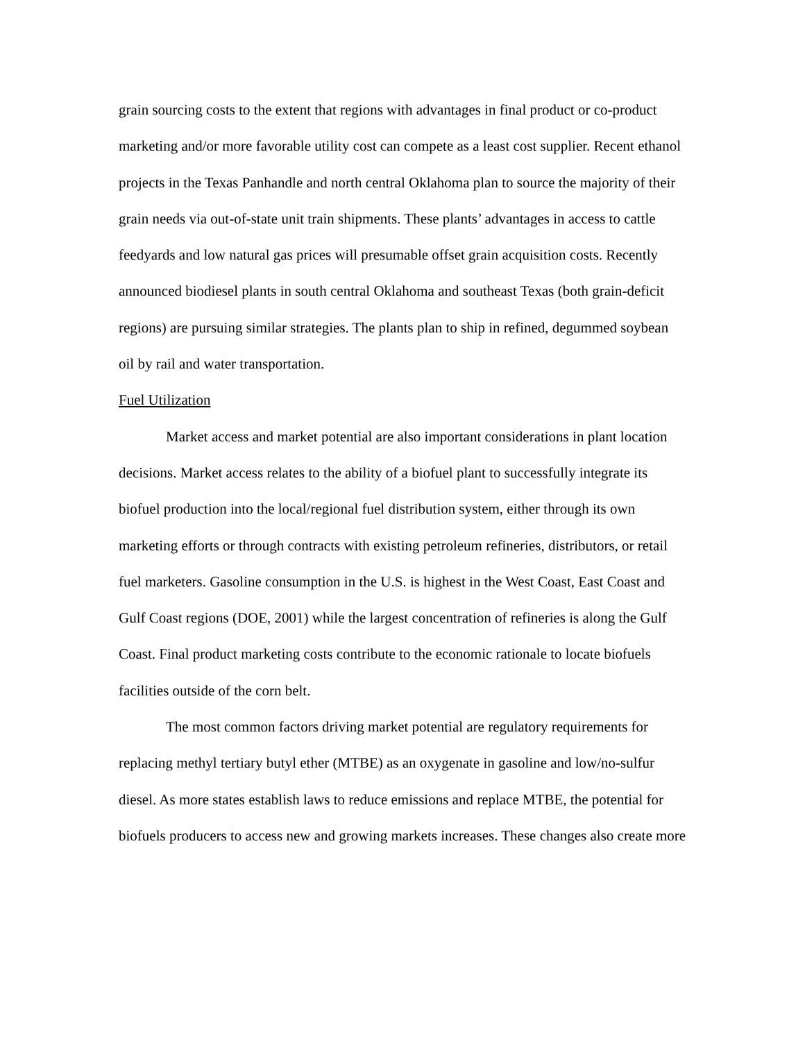grain sourcing costs to the extent that regions with advantages in final product or co-product marketing and/or more favorable utility cost can compete as a least cost supplier. Recent ethanol projects in the Texas Panhandle and north central Oklahoma plan to source the majority of their grain needs via out-of-state unit train shipments. These plants’ advantages in access to cattle feedyards and low natural gas prices will presumable offset grain acquisition costs. Recently announced biodiesel plants in south central Oklahoma and southeast Texas (both grain-deficit regions) are pursuing similar strategies. The plants plan to ship in refined, degummed soybean oil by rail and water transportation.
Fuel Utilization
Market access and market potential are also important considerations in plant location decisions. Market access relates to the ability of a biofuel plant to successfully integrate its biofuel production into the local/regional fuel distribution system, either through its own marketing efforts or through contracts with existing petroleum refineries, distributors, or retail fuel marketers. Gasoline consumption in the U.S. is highest in the West Coast, East Coast and Gulf Coast regions (DOE, 2001) while the largest concentration of refineries is along the Gulf Coast. Final product marketing costs contribute to the economic rationale to locate biofuels facilities outside of the corn belt.
The most common factors driving market potential are regulatory requirements for replacing methyl tertiary butyl ether (MTBE) as an oxygenate in gasoline and low/no-sulfur diesel. As more states establish laws to reduce emissions and replace MTBE, the potential for biofuels producers to access new and growing markets increases. These changes also create more